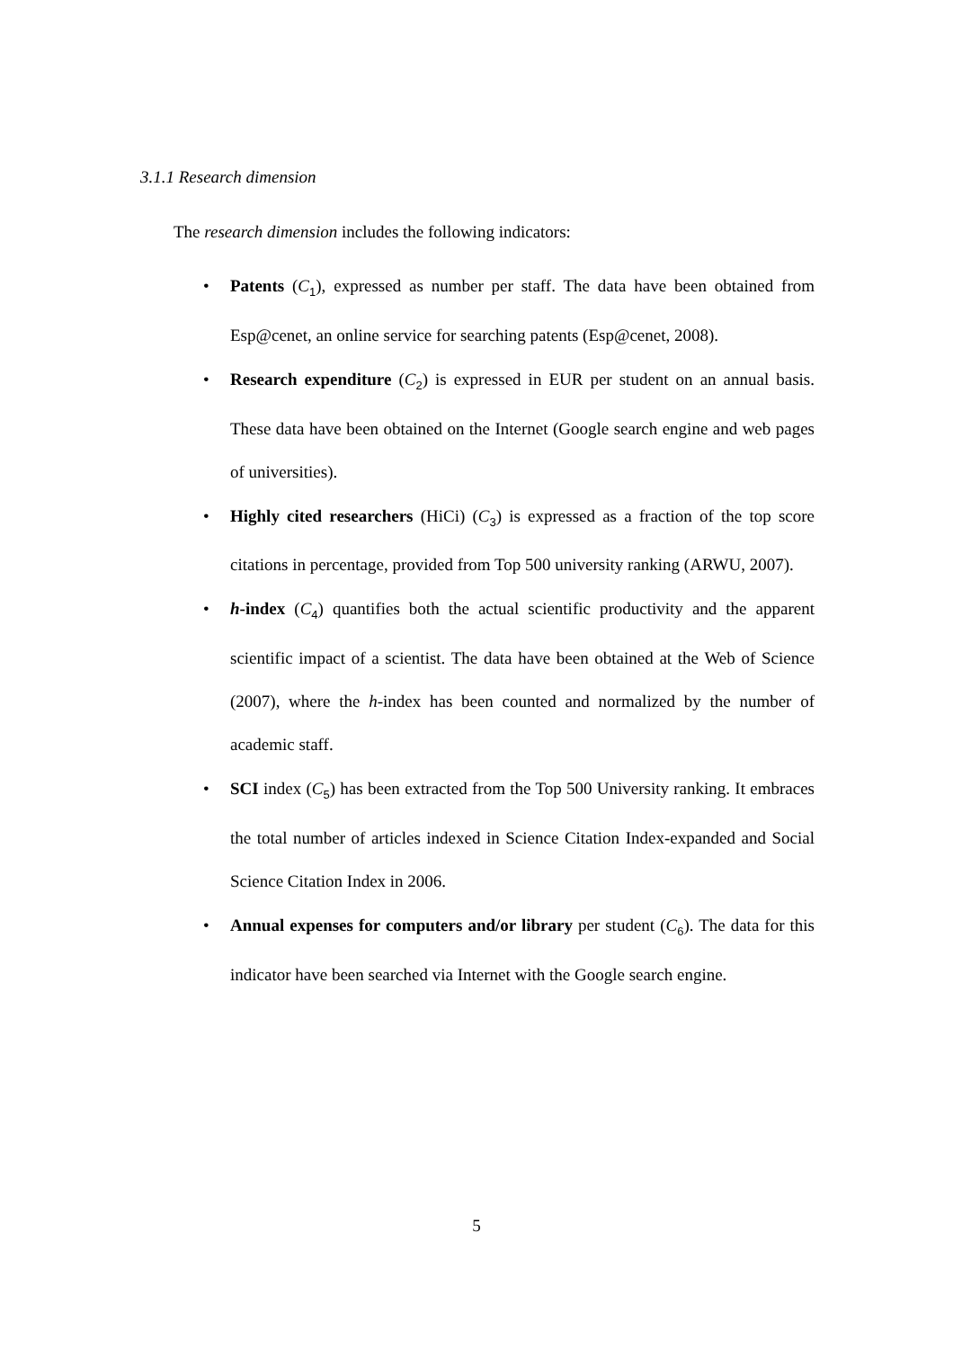3.1.1 Research dimension
The research dimension includes the following indicators:
• Patents (C<sub>1</sub>), expressed as number per staff. The data have been obtained from Esp@cenet, an online service for searching patents (Esp@cenet, 2008).
• Research expenditure (C<sub>2</sub>) is expressed in EUR per student on an annual basis. These data have been obtained on the Internet (Google search engine and web pages of universities).
• Highly cited researchers (HiCi) (C<sub>3</sub>) is expressed as a fraction of the top score citations in percentage, provided from Top 500 university ranking (ARWU, 2007).
• h-index (C<sub>4</sub>) quantifies both the actual scientific productivity and the apparent scientific impact of a scientist. The data have been obtained at the Web of Science (2007), where the h-index has been counted and normalized by the number of academic staff.
• SCI index (C<sub>5</sub>) has been extracted from the Top 500 University ranking. It embraces the total number of articles indexed in Science Citation Index-expanded and Social Science Citation Index in 2006.
• Annual expenses for computers and/or library per student (C<sub>6</sub>). The data for this indicator have been searched via Internet with the Google search engine.
5